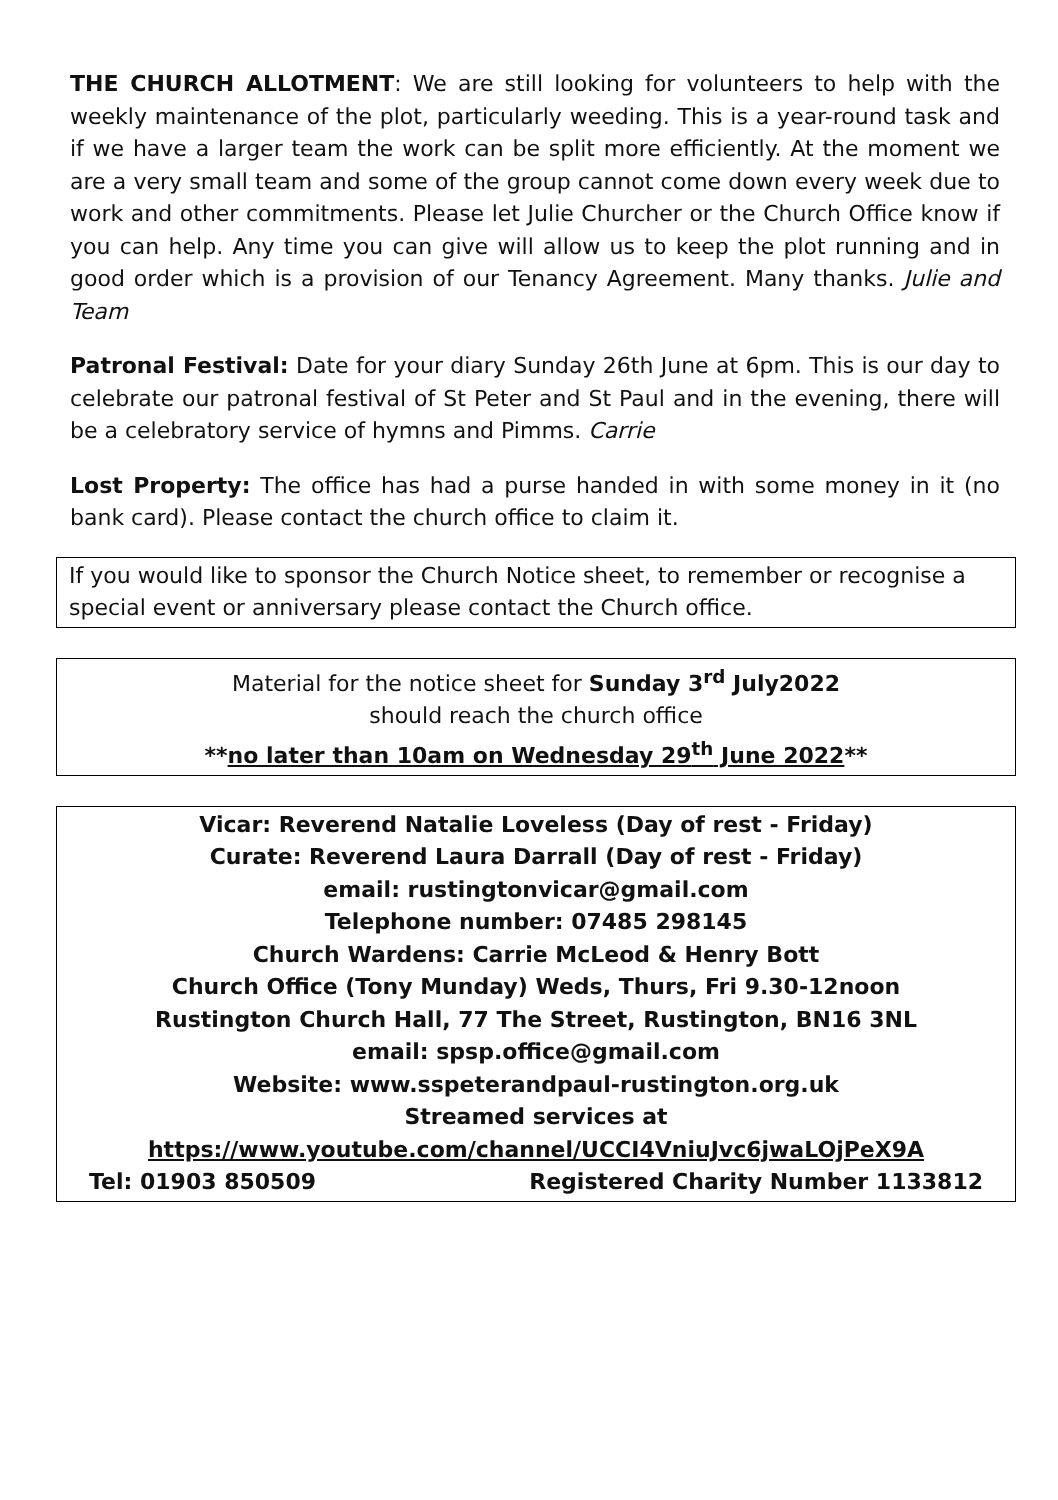THE CHURCH ALLOTMENT: We are still looking for volunteers to help with the weekly maintenance of the plot, particularly weeding. This is a year-round task and if we have a larger team the work can be split more efficiently. At the moment we are a very small team and some of the group cannot come down every week due to work and other commitments. Please let Julie Churcher or the Church Office know if you can help. Any time you can give will allow us to keep the plot running and in good order which is a provision of our Tenancy Agreement. Many thanks. Julie and Team
Patronal Festival: Date for your diary Sunday 26th June at 6pm. This is our day to celebrate our patronal festival of St Peter and St Paul and in the evening, there will be a celebratory service of hymns and Pimms. Carrie
Lost Property: The office has had a purse handed in with some money in it (no bank card). Please contact the church office to claim it.
If you would like to sponsor the Church Notice sheet, to remember or recognise a special event or anniversary please contact the Church office.
Material for the notice sheet for Sunday 3<sup>rd</sup> July2022
should reach the church office
**no later than 10am on Wednesday 29<sup>th</sup> June 2022**
Vicar: Reverend Natalie Loveless (Day of rest - Friday)
Curate: Reverend Laura Darrall (Day of rest - Friday)
email: rustingtonvicar@gmail.com
Telephone number: 07485 298145
Church Wardens: Carrie McLeod & Henry Bott
Church Office (Tony Munday) Weds, Thurs, Fri 9.30-12noon
Rustington Church Hall, 77 The Street, Rustington, BN16 3NL
email: spsp.office@gmail.com
Website: www.sspeterandpaul-rustington.org.uk
Streamed services at
https://www.youtube.com/channel/UCCI4VniuJvc6jwaLOjPeX9A
Tel: 01903 850509 Registered Charity Number 1133812